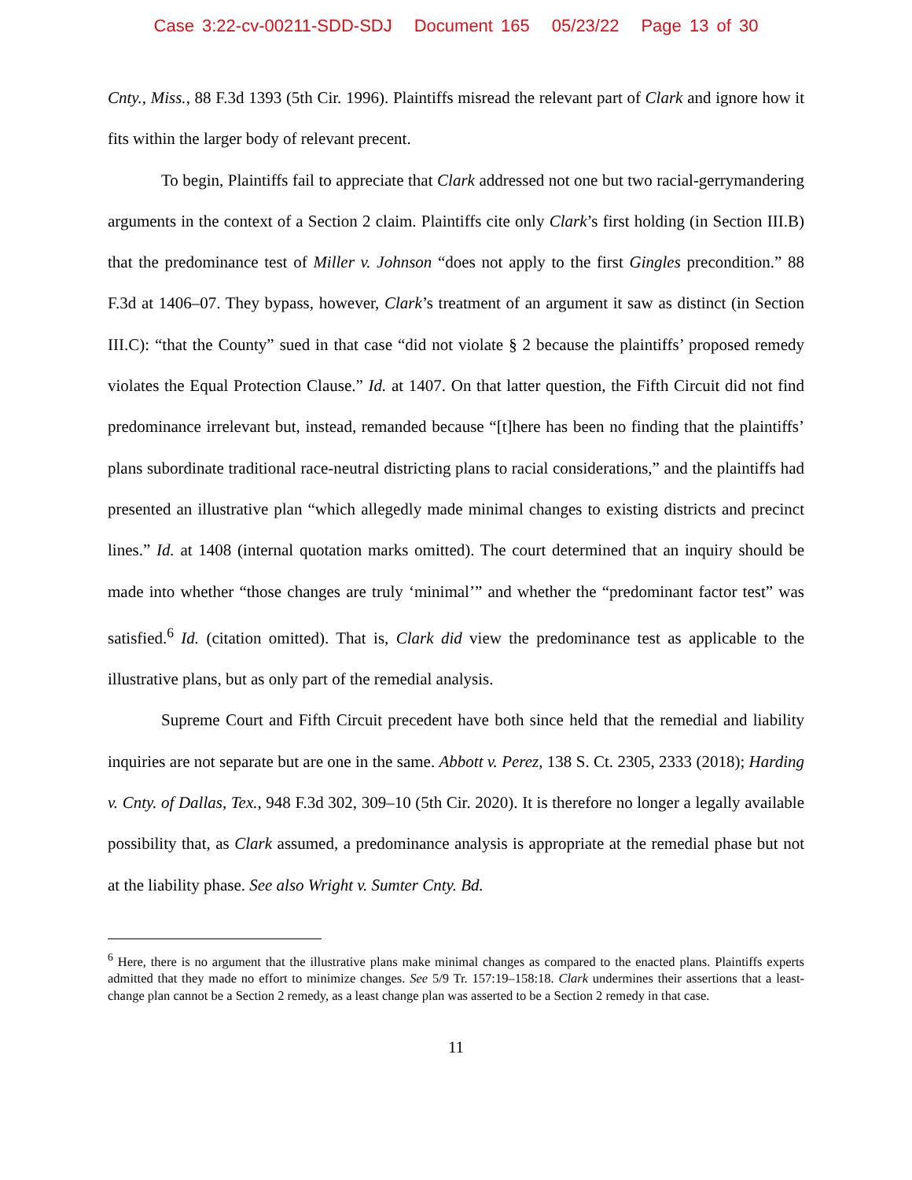Case 3:22-cv-00211-SDD-SDJ Document 165 05/23/22 Page 13 of 30
Cnty., Miss., 88 F.3d 1393 (5th Cir. 1996). Plaintiffs misread the relevant part of Clark and ignore how it fits within the larger body of relevant precent.
To begin, Plaintiffs fail to appreciate that Clark addressed not one but two racial-gerrymandering arguments in the context of a Section 2 claim. Plaintiffs cite only Clark’s first holding (in Section III.B) that the predominance test of Miller v. Johnson “does not apply to the first Gingles precondition.” 88 F.3d at 1406–07. They bypass, however, Clark’s treatment of an argument it saw as distinct (in Section III.C): “that the County” sued in that case “did not violate § 2 because the plaintiffs’ proposed remedy violates the Equal Protection Clause.” Id. at 1407. On that latter question, the Fifth Circuit did not find predominance irrelevant but, instead, remanded because “[t]here has been no finding that the plaintiffs’ plans subordinate traditional race-neutral districting plans to racial considerations,” and the plaintiffs had presented an illustrative plan “which allegedly made minimal changes to existing districts and precinct lines.” Id. at 1408 (internal quotation marks omitted). The court determined that an inquiry should be made into whether “those changes are truly ‘minimal’” and whether the “predominant factor test” was satisfied.<sup>6</sup> Id. (citation omitted). That is, Clark did view the predominance test as applicable to the illustrative plans, but as only part of the remedial analysis.
Supreme Court and Fifth Circuit precedent have both since held that the remedial and liability inquiries are not separate but are one in the same. Abbott v. Perez, 138 S. Ct. 2305, 2333 (2018); Harding v. Cnty. of Dallas, Tex., 948 F.3d 302, 309–10 (5th Cir. 2020). It is therefore no longer a legally available possibility that, as Clark assumed, a predominance analysis is appropriate at the remedial phase but not at the liability phase. See also Wright v. Sumter Cnty. Bd.
<sup>6</sup> Here, there is no argument that the illustrative plans make minimal changes as compared to the enacted plans. Plaintiffs experts admitted that they made no effort to minimize changes. See 5/9 Tr. 157:19–158:18. Clark undermines their assertions that a least-change plan cannot be a Section 2 remedy, as a least change plan was asserted to be a Section 2 remedy in that case.
11